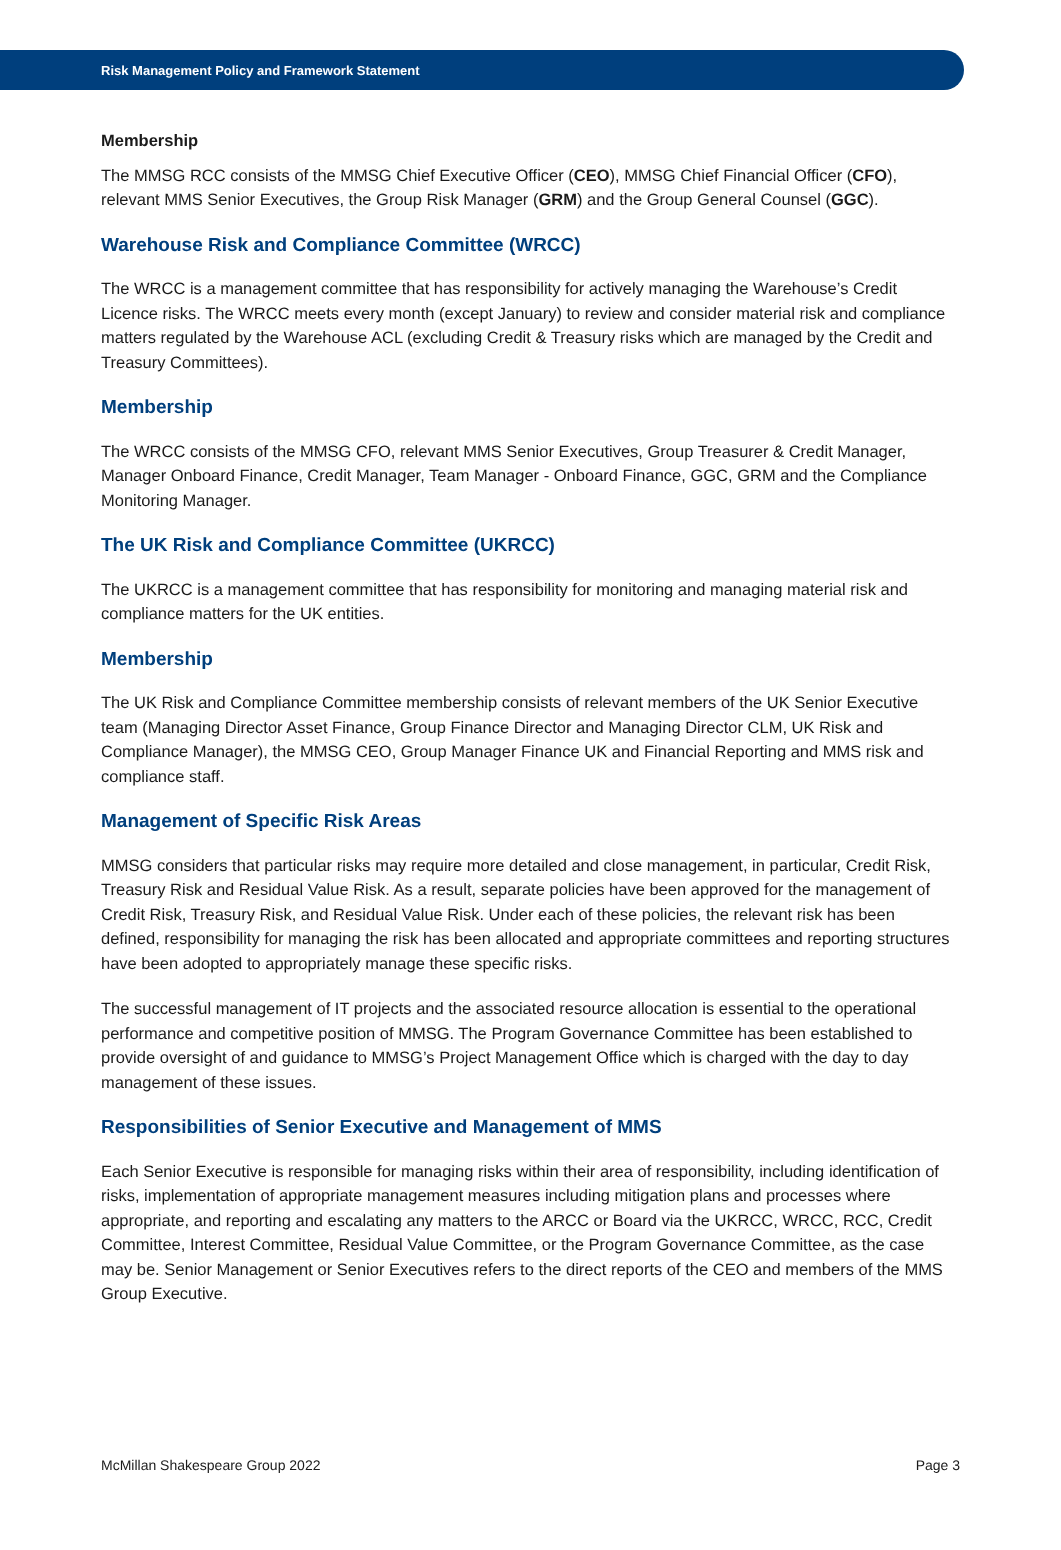Risk Management Policy and Framework Statement
Membership
The MMSG RCC consists of the MMSG Chief Executive Officer (CEO), MMSG Chief Financial Officer (CFO), relevant MMS Senior Executives, the Group Risk Manager (GRM) and the Group General Counsel (GGC).
Warehouse Risk and Compliance Committee (WRCC)
The WRCC is a management committee that has responsibility for actively managing the Warehouse’s Credit Licence risks. The WRCC meets every month (except January) to review and consider material risk and compliance matters regulated by the Warehouse ACL (excluding Credit & Treasury risks which are managed by the Credit and Treasury Committees).
Membership
The WRCC consists of the MMSG CFO, relevant MMS Senior Executives, Group Treasurer & Credit Manager, Manager Onboard Finance, Credit Manager, Team Manager - Onboard Finance, GGC, GRM and the Compliance Monitoring Manager.
The UK Risk and Compliance Committee (UKRCC)
The UKRCC is a management committee that has responsibility for monitoring and managing material risk and compliance matters for the UK entities.
Membership
The UK Risk and Compliance Committee membership consists of relevant members of the UK Senior Executive team (Managing Director Asset Finance, Group Finance Director and Managing Director CLM, UK Risk and Compliance Manager), the MMSG CEO, Group Manager Finance UK and Financial Reporting and MMS risk and compliance staff.
Management of Specific Risk Areas
MMSG considers that particular risks may require more detailed and close management, in particular, Credit Risk, Treasury Risk and Residual Value Risk. As a result, separate policies have been approved for the management of Credit Risk, Treasury Risk, and Residual Value Risk. Under each of these policies, the relevant risk has been defined, responsibility for managing the risk has been allocated and appropriate committees and reporting structures have been adopted to appropriately manage these specific risks.
The successful management of IT projects and the associated resource allocation is essential to the operational performance and competitive position of MMSG. The Program Governance Committee has been established to provide oversight of and guidance to MMSG’s Project Management Office which is charged with the day to day management of these issues.
Responsibilities of Senior Executive and Management of MMS
Each Senior Executive is responsible for managing risks within their area of responsibility, including identification of risks, implementation of appropriate management measures including mitigation plans and processes where appropriate, and reporting and escalating any matters to the ARCC or Board via the UKRCC, WRCC, RCC, Credit Committee, Interest Committee, Residual Value Committee, or the Program Governance Committee, as the case may be. Senior Management or Senior Executives refers to the direct reports of the CEO and members of the MMS Group Executive.
McMillan Shakespeare Group 2022 Page 3